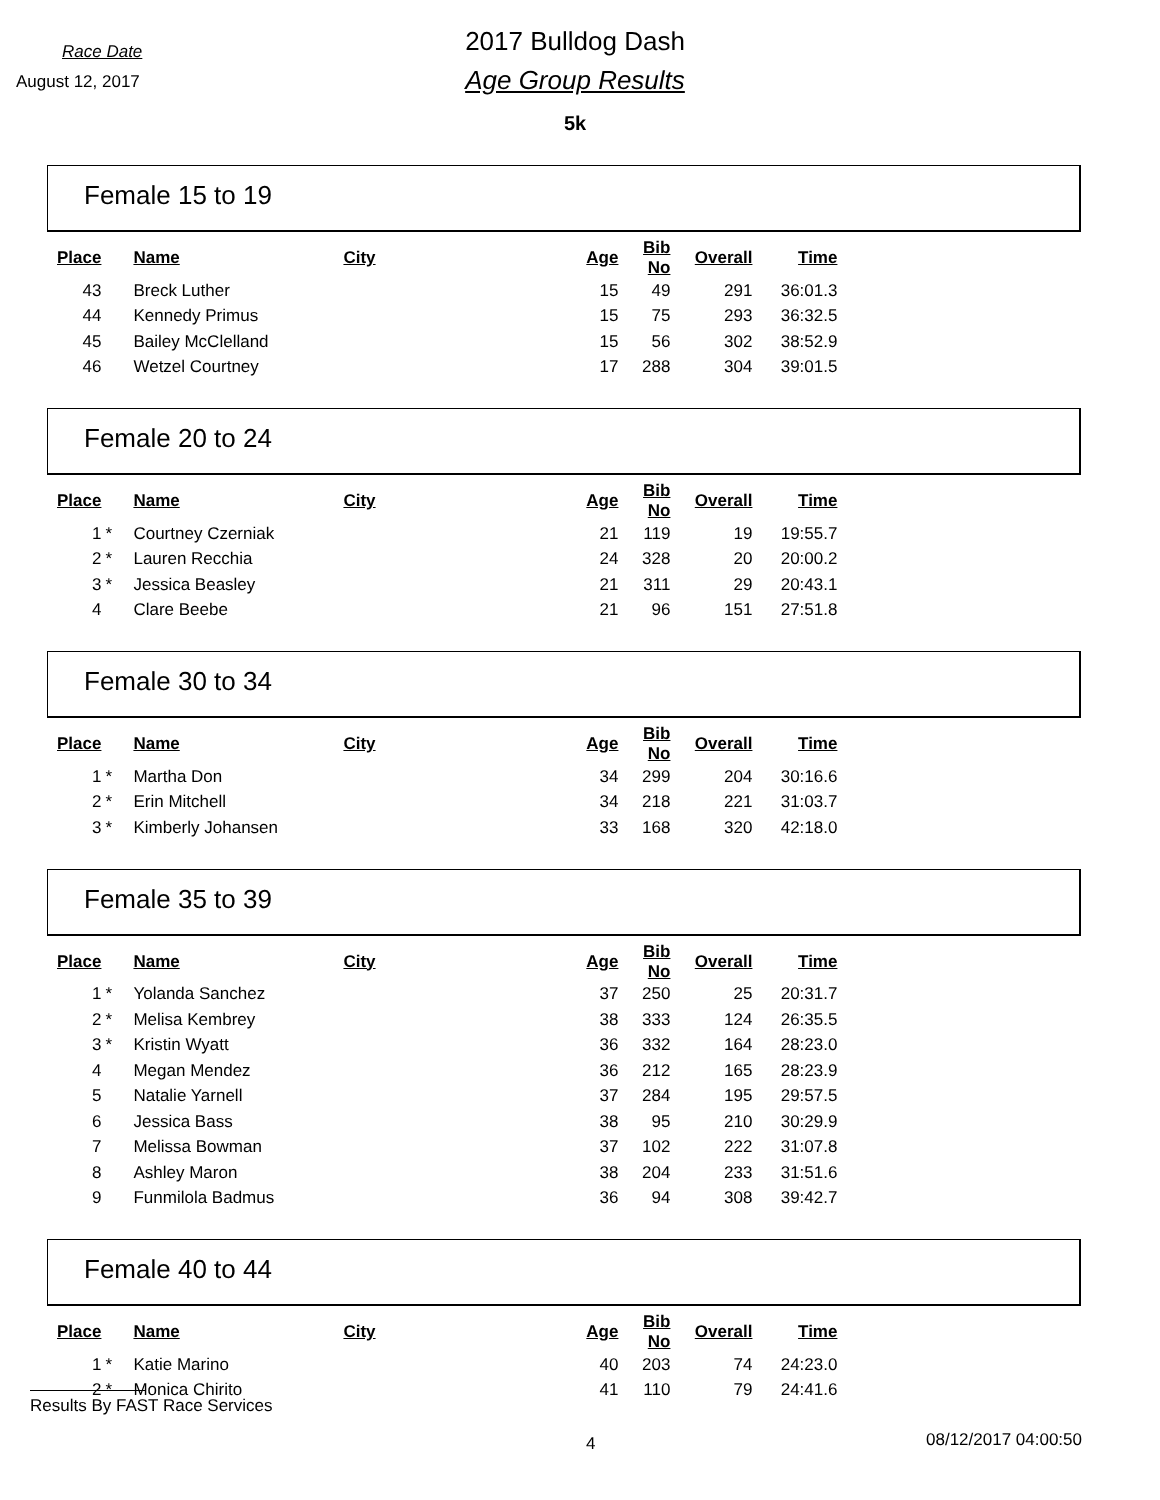Race Date
August 12, 2017
2017 Bulldog Dash
Age Group Results
5k
Female 15 to 19
| Place | | Name | City | Age | Bib No | Overall | Time |
| --- | --- | --- | --- | --- | --- | --- | --- |
| 43 | | Breck Luther | | 15 | 49 | 291 | 36:01.3 |
| 44 | | Kennedy Primus | | 15 | 75 | 293 | 36:32.5 |
| 45 | | Bailey McClelland | | 15 | 56 | 302 | 38:52.9 |
| 46 | | Wetzel Courtney | | 17 | 288 | 304 | 39:01.5 |
Female 20 to 24
| Place | | Name | City | Age | Bib No | Overall | Time |
| --- | --- | --- | --- | --- | --- | --- | --- |
| 1 | * | Courtney Czerniak | | 21 | 119 | 19 | 19:55.7 |
| 2 | * | Lauren Recchia | | 24 | 328 | 20 | 20:00.2 |
| 3 | * | Jessica Beasley | | 21 | 311 | 29 | 20:43.1 |
| 4 | | Clare Beebe | | 21 | 96 | 151 | 27:51.8 |
Female 30 to 34
| Place | | Name | City | Age | Bib No | Overall | Time |
| --- | --- | --- | --- | --- | --- | --- | --- |
| 1 | * | Martha Don | | 34 | 299 | 204 | 30:16.6 |
| 2 | * | Erin Mitchell | | 34 | 218 | 221 | 31:03.7 |
| 3 | * | Kimberly Johansen | | 33 | 168 | 320 | 42:18.0 |
Female 35 to 39
| Place | | Name | City | Age | Bib No | Overall | Time |
| --- | --- | --- | --- | --- | --- | --- | --- |
| 1 | * | Yolanda Sanchez | | 37 | 250 | 25 | 20:31.7 |
| 2 | * | Melisa Kembrey | | 38 | 333 | 124 | 26:35.5 |
| 3 | * | Kristin Wyatt | | 36 | 332 | 164 | 28:23.0 |
| 4 | | Megan Mendez | | 36 | 212 | 165 | 28:23.9 |
| 5 | | Natalie Yarnell | | 37 | 284 | 195 | 29:57.5 |
| 6 | | Jessica Bass | | 38 | 95 | 210 | 30:29.9 |
| 7 | | Melissa Bowman | | 37 | 102 | 222 | 31:07.8 |
| 8 | | Ashley Maron | | 38 | 204 | 233 | 31:51.6 |
| 9 | | Funmilola Badmus | | 36 | 94 | 308 | 39:42.7 |
Female 40 to 44
| Place | | Name | City | Age | Bib No | Overall | Time |
| --- | --- | --- | --- | --- | --- | --- | --- |
| 1 | * | Katie Marino | | 40 | 203 | 74 | 24:23.0 |
| 2 | * | Monica Chirito | | 41 | 110 | 79 | 24:41.6 |
Results By FAST Race Services
4 08/12/2017 04:00:50